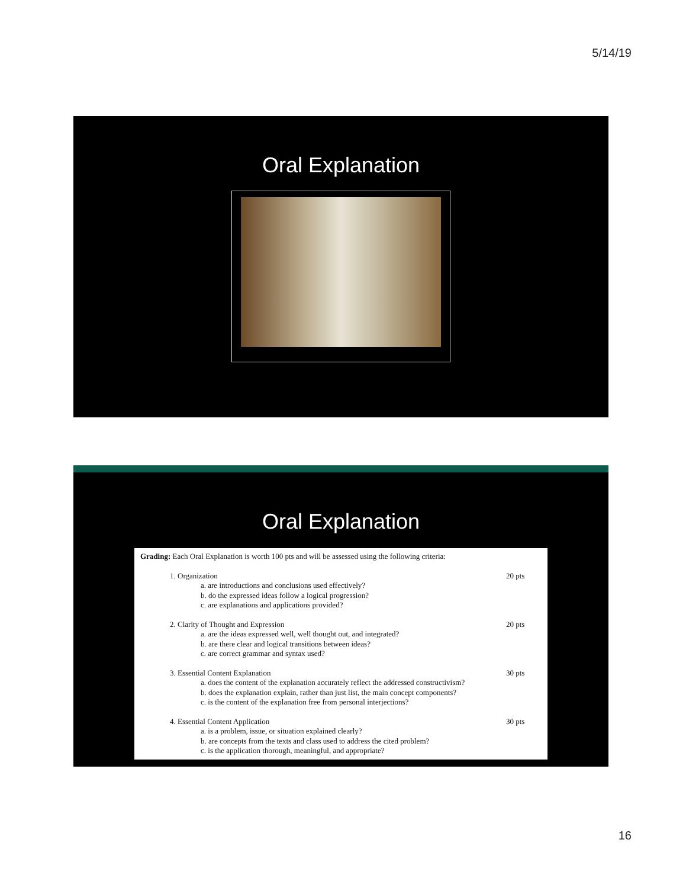5/14/19
Oral Explanation
Oral Explanation
Grading: Each Oral Explanation is worth 100 pts and will be assessed using the following criteria:
1. Organization
a. are introductions and conclusions used effectively?
b. do the expressed ideas follow a logical progression?
c. are explanations and applications provided?
20 pts
2. Clarity of Thought and Expression
a. are the ideas expressed well, well thought out, and integrated?
b. are there clear and logical transitions between ideas?
c. are correct grammar and syntax used?
20 pts
3. Essential Content Explanation
a. does the content of the explanation accurately reflect the addressed constructivism?
b. does the explanation explain, rather than just list, the main concept components?
c. is the content of the explanation free from personal interjections?
30 pts
4. Essential Content Application
a. is a problem, issue, or situation explained clearly?
b. are concepts from the texts and class used to address the cited problem?
c. is the application thorough, meaningful, and appropriate?
30 pts
16